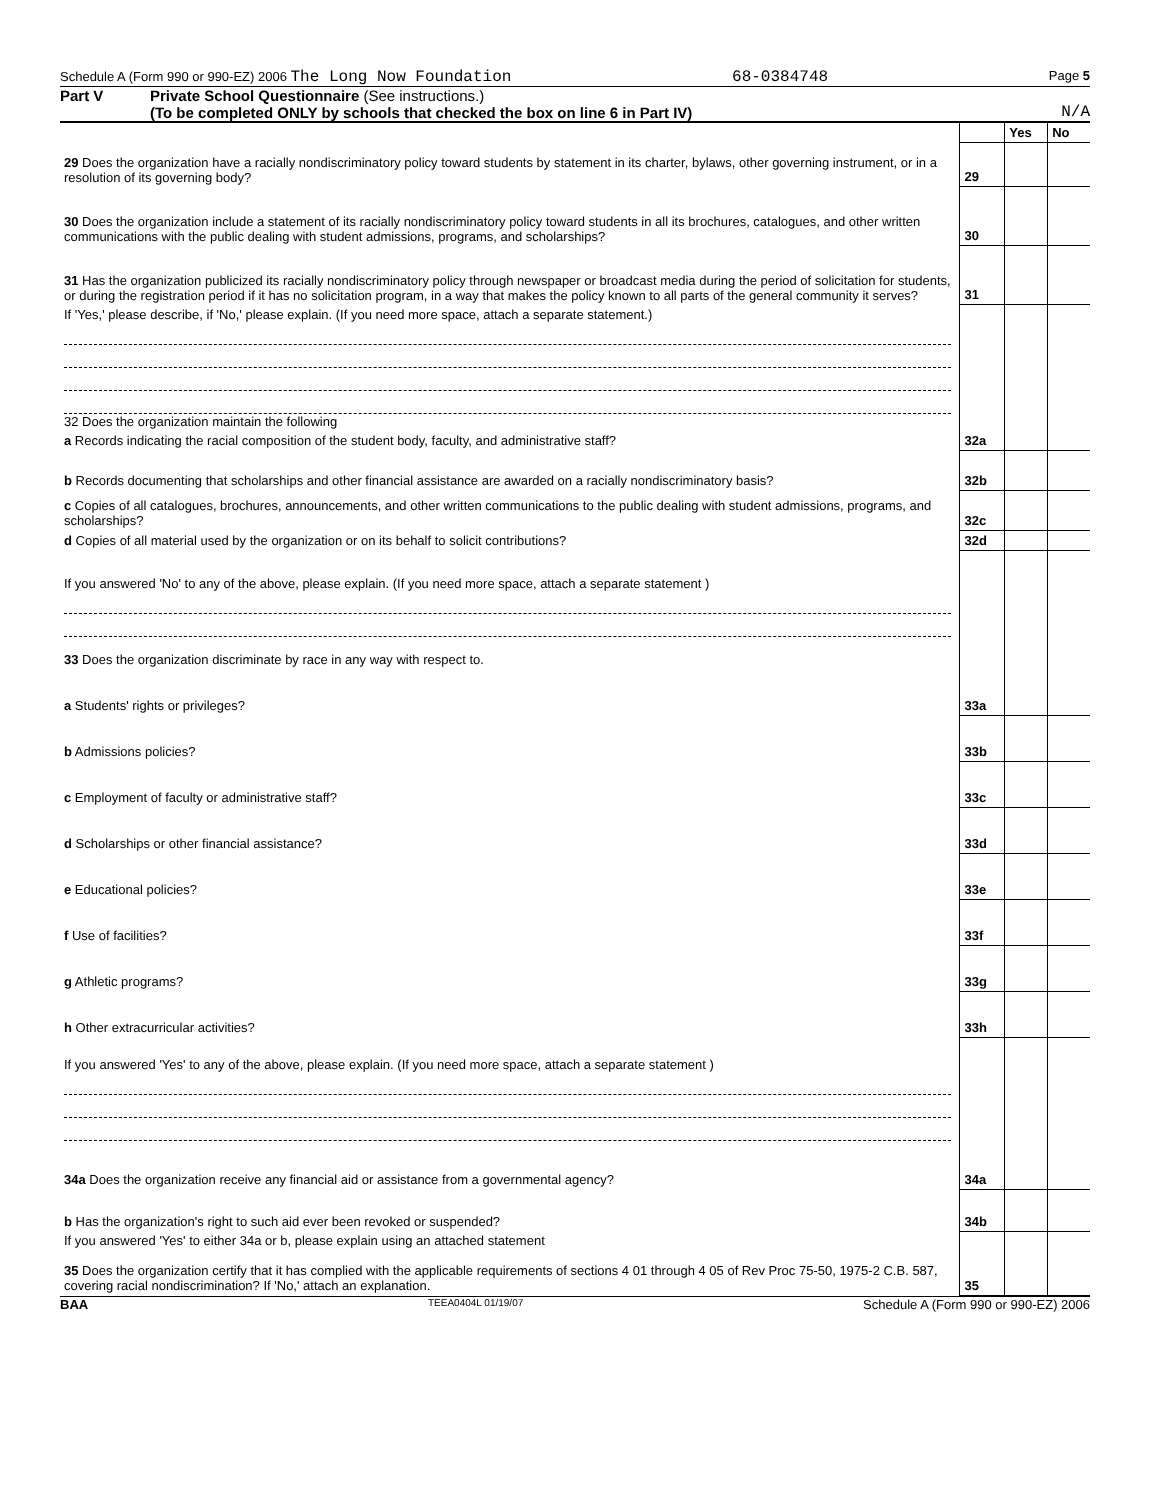Schedule A (Form 990 or 990-EZ) 2006 The Long Now Foundation 68-0384748 Page 5
Part V Private School Questionnaire (See instructions.)
(To be completed ONLY by schools that checked the box on line 6 in Part IV) N/A
| | | Yes | No |
| 29 Does the organization have a racially nondiscriminatory policy toward students by statement in its charter, bylaws, other governing instrument, or in a resolution of its governing body? | 29 | | |
| 30 Does the organization include a statement of its racially nondiscriminatory policy toward students in all its brochures, catalogues, and other written communications with the public dealing with student admissions, programs, and scholarships? | 30 | | |
| 31 Has the organization publicized its racially nondiscriminatory policy through newspaper or broadcast media during the period of solicitation for students, or during the registration period if it has no solicitation program, in a way that makes the policy known to all parts of the general community it serves? | 31 | | |
| If 'Yes,' please describe, if 'No,' please explain. (If you need more space, attach a separate statement.) 32 Does the organization maintain the following | | | |
| a Records indicating the racial composition of the student body, faculty, and administrative staff? | 32a | | |
| b Records documenting that scholarships and other financial assistance are awarded on a racially nondiscriminatory basis? | 32b | | |
| c Copies of all catalogues, brochures, announcements, and other written communications to the public dealing with student admissions, programs, and scholarships? | 32c | | |
| d Copies of all material used by the organization or on its behalf to solicit contributions? | 32d | | |
| If you answered 'No' to any of the above, please explain. (If you need more space, attach a separate statement ) 33 Does the organization discriminate by race in any way with respect to. | | | |
| a Students' rights or privileges? | 33a | | |
| b Admissions policies? | 33b | | |
| c Employment of faculty or administrative staff? | 33c | | |
| d Scholarships or other financial assistance? | 33d | | |
| e Educational policies? | 33e | | |
| f Use of facilities? | 33f | | |
| g Athletic programs? | 33g | | |
| h Other extracurricular activities? | 33h | | |
| If you answered 'Yes' to any of the above, please explain. (If you need more space, attach a separate statement ) | | | |
| 34a Does the organization receive any financial aid or assistance from a governmental agency? | 34a | | |
| b Has the organization's right to such aid ever been revoked or suspended? | 34b | | |
| If you answered 'Yes' to either 34a or b, please explain using an attached statement 35 Does the organization certify that it has complied with the applicable requirements of sections 4 01 through 4 05 of Rev Proc 75-50, 1975-2 C.B. 587, covering racial nondiscrimination? If 'No,' attach an explanation. | 35 | | |
BAA TEEA0404L 01/19/07 Schedule A (Form 990 or 990-EZ) 2006